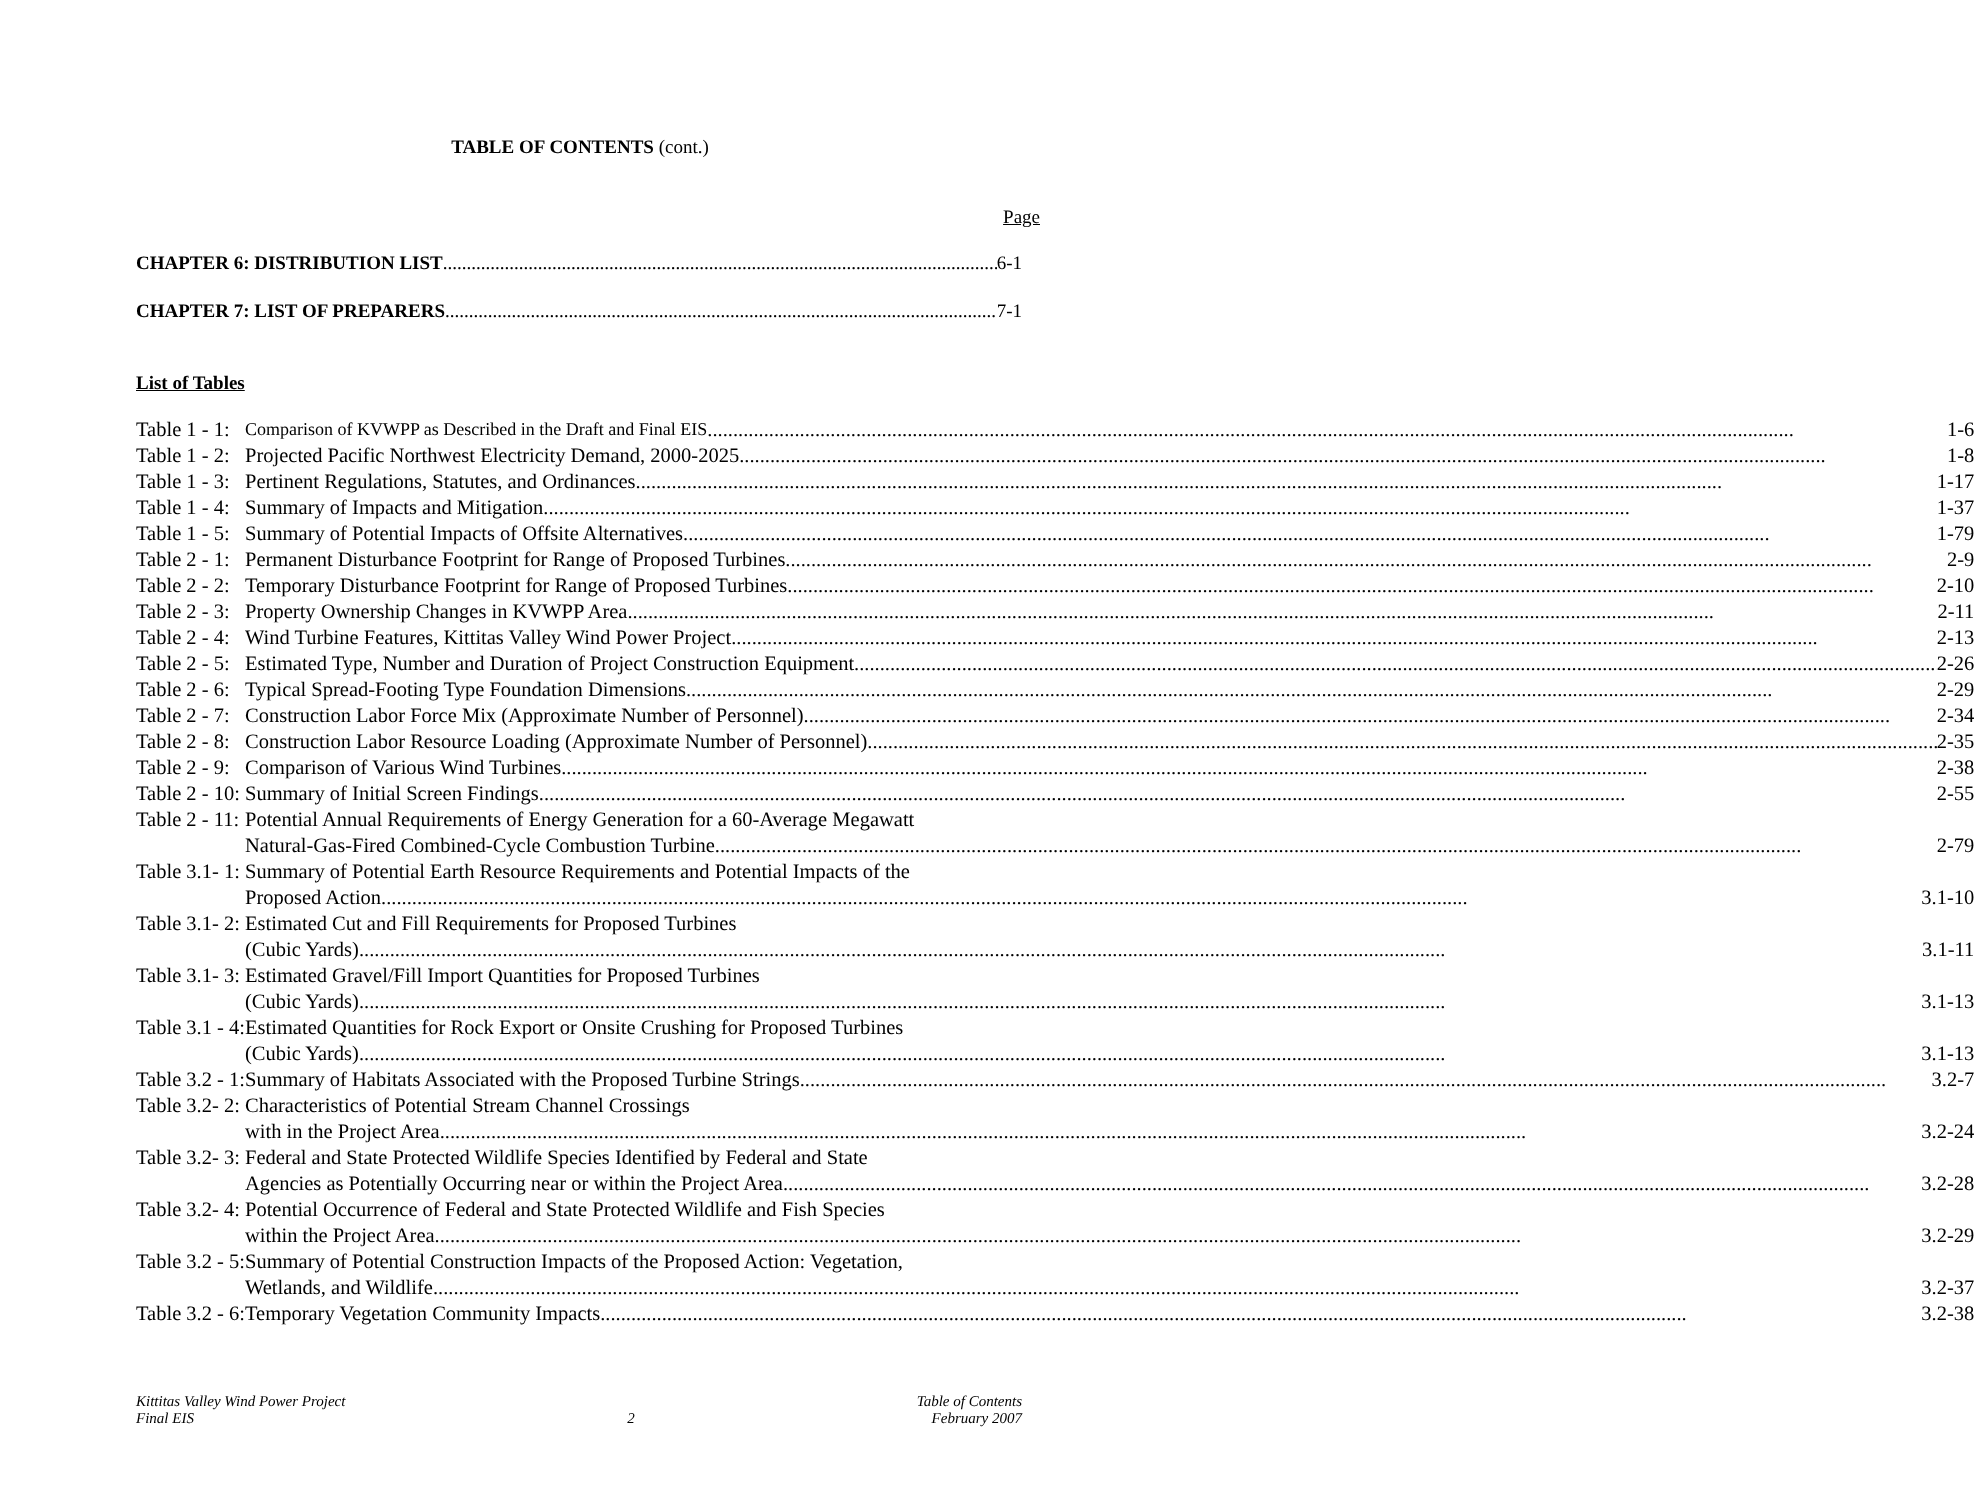TABLE OF CONTENTS (cont.)
Page
CHAPTER 6: DISTRIBUTION LIST 6-1
CHAPTER 7: LIST OF PREPARERS 7-1
List of Tables
| Table 1 - 1: | Comparison of KVWPP as Described in the Draft and Final EIS 1-6 |
| Table 1 - 2: | Projected Pacific Northwest Electricity Demand, 2000-2025 1-8 |
| Table 1 - 3: | Pertinent Regulations, Statutes, and Ordinances 1-17 |
| Table 1 - 4: | Summary of Impacts and Mitigation 1-37 |
| Table 1 - 5: | Summary of Potential Impacts of Offsite Alternatives 1-79 |
| Table 2 - 1: | Permanent Disturbance Footprint for Range of Proposed Turbines 2-9 |
| Table 2 - 2: | Temporary Disturbance Footprint for Range of Proposed Turbines 2-10 |
| Table 2 - 3: | Property Ownership Changes in KVWPP Area 2-11 |
| Table 2 - 4: | Wind Turbine Features, Kittitas Valley Wind Power Project 2-13 |
| Table 2 - 5: | Estimated Type, Number and Duration of Project Construction Equipment 2-26 |
| Table 2 - 6: | Typical Spread-Footing Type Foundation Dimensions 2-29 |
| Table 2 - 7: | Construction Labor Force Mix (Approximate Number of Personnel) 2-34 |
| Table 2 - 8: | Construction Labor Resource Loading (Approximate Number of Personnel) 2-35 |
| Table 2 - 9: | Comparison of Various Wind Turbines 2-38 |
| Table 2 - 10: | Summary of Initial Screen Findings 2-55 |
| Table 2 - 11: | Potential Annual Requirements of Energy Generation for a 60-Average Megawatt Natural-Gas-Fired Combined-Cycle Combustion Turbine 2-79 |
| Table 3.1- 1: | Summary of Potential Earth Resource Requirements and Potential Impacts of the Proposed Action 3.1-10 |
| Table 3.1- 2: | Estimated Cut and Fill Requirements for Proposed Turbines (Cubic Yards) 3.1-11 |
| Table 3.1- 3: | Estimated Gravel/Fill Import Quantities for Proposed Turbines (Cubic Yards) 3.1-13 |
| Table 3.1 - 4: | Estimated Quantities for Rock Export or Onsite Crushing for Proposed Turbines (Cubic Yards) 3.1-13 |
| Table 3.2 - 1: | Summary of Habitats Associated with the Proposed Turbine Strings 3.2-7 |
| Table 3.2- 2: | Characteristics of Potential Stream Channel Crossings with in the Project Area 3.2-24 |
| Table 3.2- 3: | Federal and State Protected Wildlife Species Identified by Federal and State Agencies as Potentially Occurring near or within the Project Area 3.2-28 |
| Table 3.2- 4: | Potential Occurrence of Federal and State Protected Wildlife and Fish Species within the Project Area 3.2-29 |
| Table 3.2 - 5: | Summary of Potential Construction Impacts of the Proposed Action: Vegetation, Wetlands, and Wildlife 3.2-37 |
| Table 3.2 - 6: | Temporary Vegetation Community Impacts 3.2-38 |
Kittitas Valley Wind Power Project
Final EIS
2 Table of Contents
February 2007